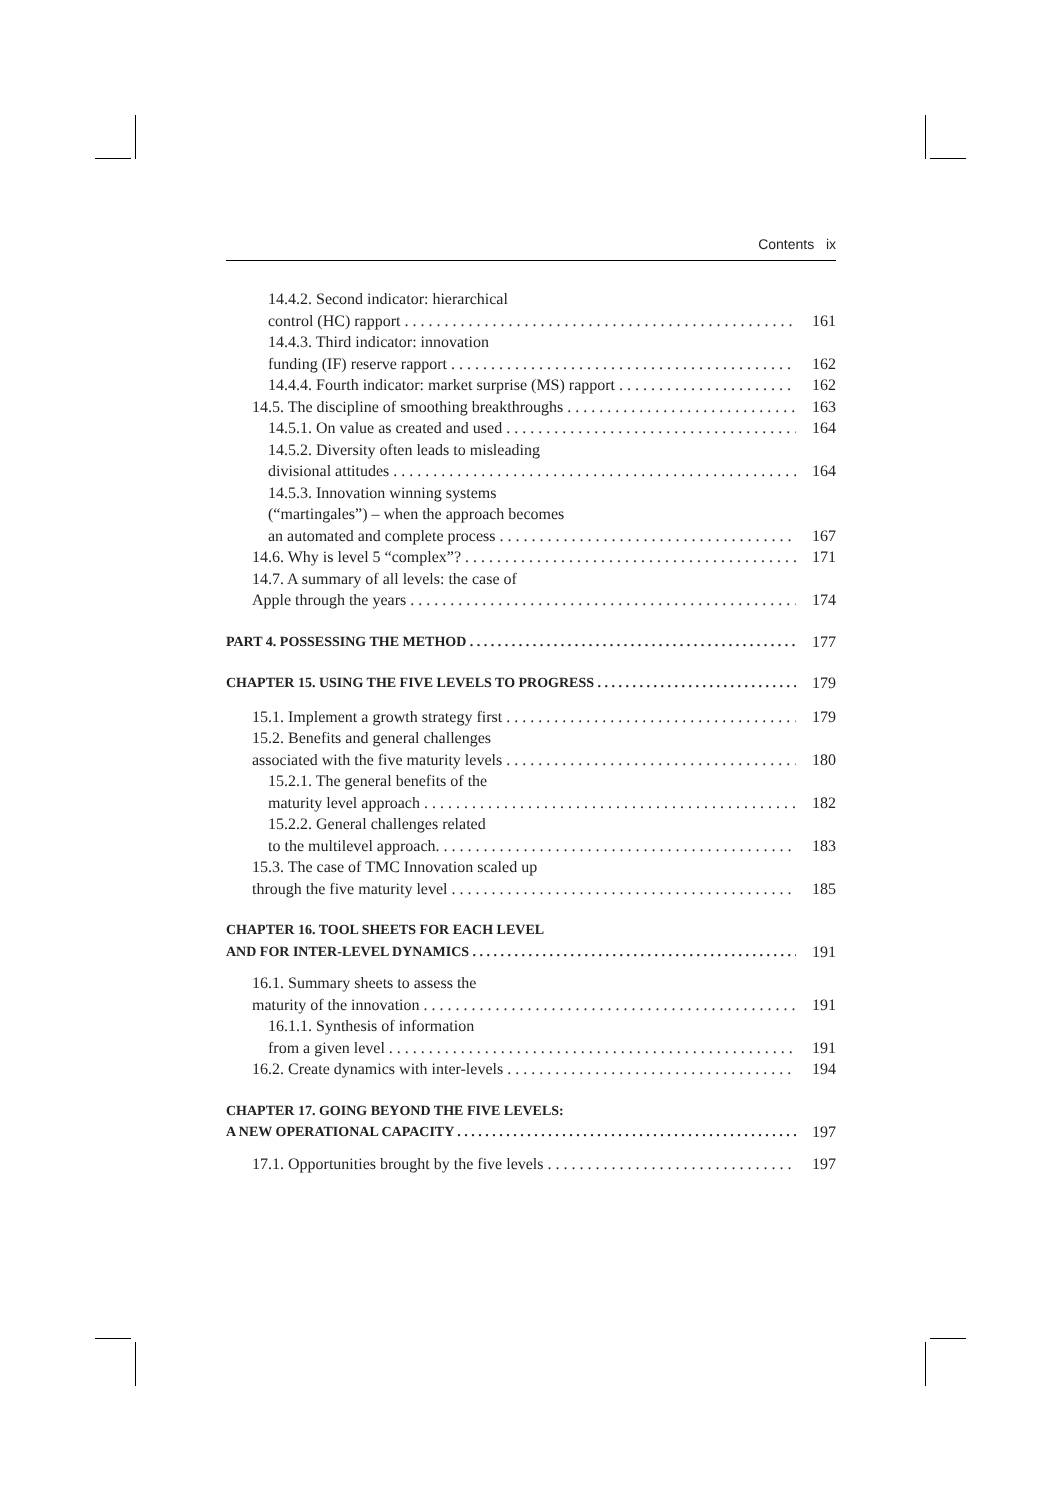Contents ix
14.4.2. Second indicator: hierarchical
control (HC) rapport 161
14.4.3. Third indicator: innovation
funding (IF) reserve rapport 162
14.4.4. Fourth indicator: market surprise (MS) rapport 162
14.5. The discipline of smoothing breakthroughs 163
14.5.1. On value as created and used 164
14.5.2. Diversity often leads to misleading
divisional attitudes 164
14.5.3. Innovation winning systems
(“martingales”) – when the approach becomes
an automated and complete process 167
14.6. Why is level 5 “complex”? 171
14.7. A summary of all levels: the case of
Apple through the years 174
PART 4. POSSESSING THE METHOD 177
CHAPTER 15. USING THE FIVE LEVELS TO PROGRESS 179
15.1. Implement a growth strategy first 179
15.2. Benefits and general challenges
associated with the five maturity levels 180
15.2.1. The general benefits of the
maturity level approach 182
15.2.2. General challenges related
to the multilevel approach. 183
15.3. The case of TMC Innovation scaled up
through the five maturity level 185
CHAPTER 16. TOOL SHEETS FOR EACH LEVEL
AND FOR INTER-LEVEL DYNAMICS 191
16.1. Summary sheets to assess the
maturity of the innovation 191
16.1.1. Synthesis of information
from a given level 191
16.2. Create dynamics with inter-levels 194
CHAPTER 17. GOING BEYOND THE FIVE LEVELS:
A NEW OPERATIONAL CAPACITY 197
17.1. Opportunities brought by the five levels 197